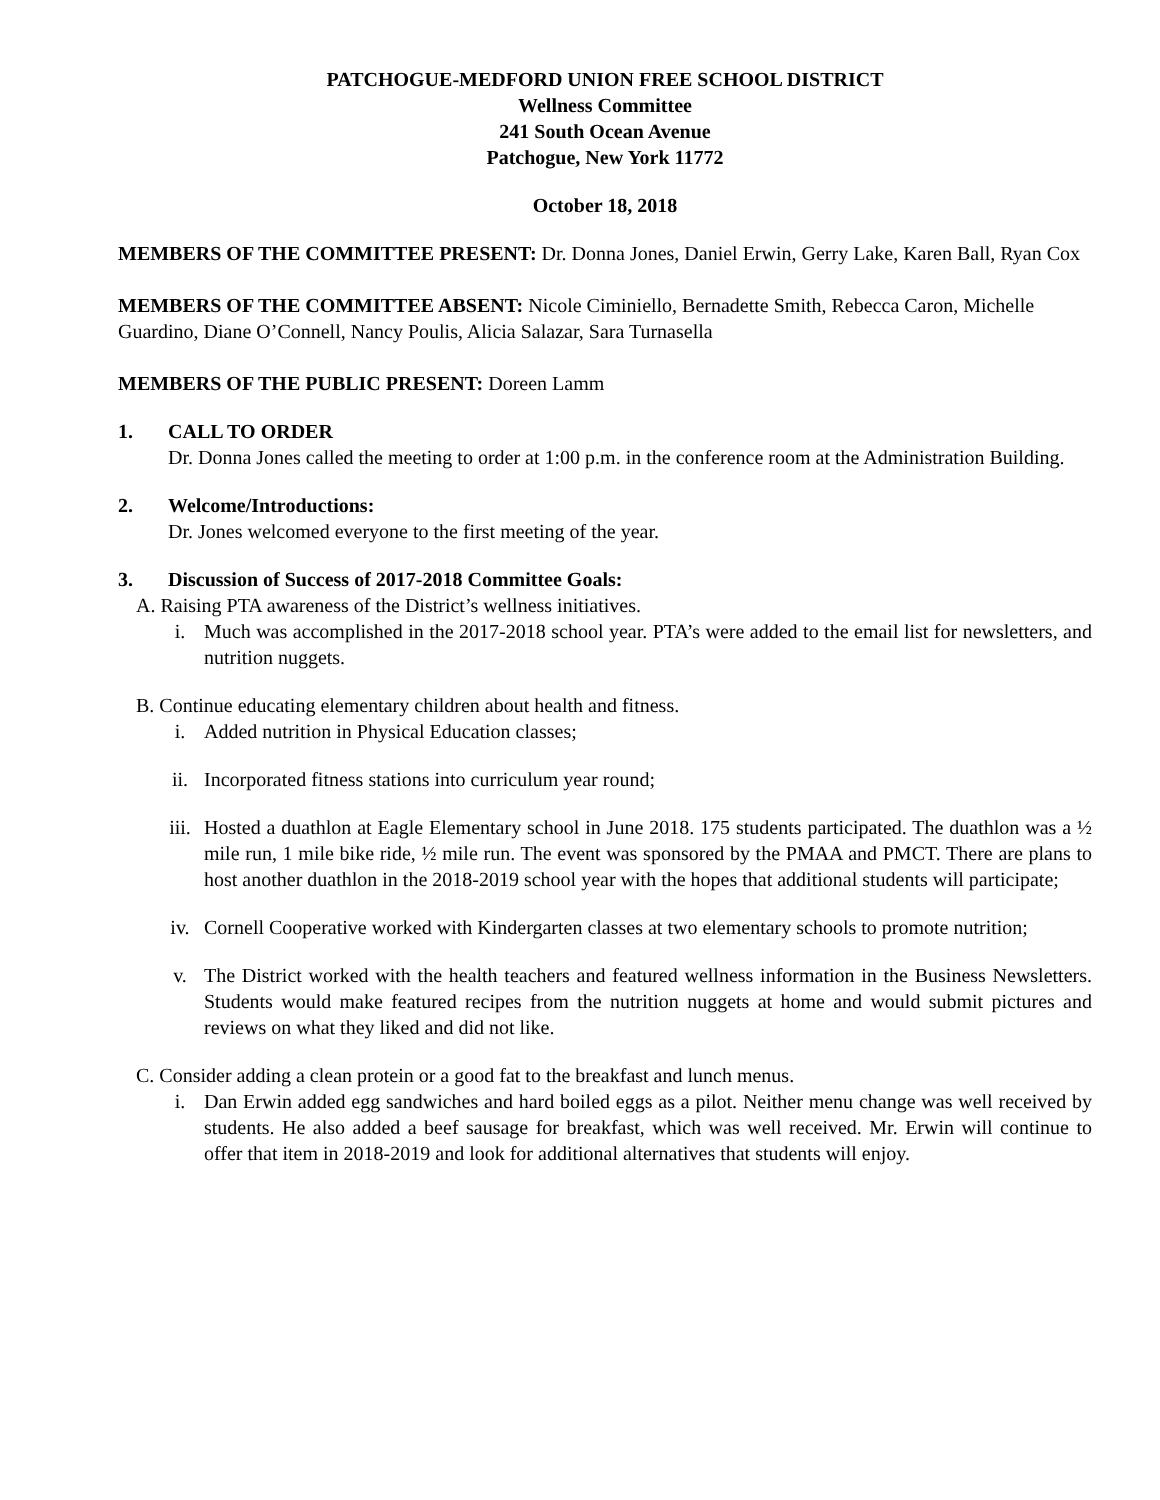PATCHOGUE-MEDFORD UNION FREE SCHOOL DISTRICT
Wellness Committee
241 South Ocean Avenue
Patchogue, New York 11772
October 18, 2018
MEMBERS OF THE COMMITTEE PRESENT: Dr. Donna Jones, Daniel Erwin, Gerry Lake, Karen Ball, Ryan Cox
MEMBERS OF THE COMMITTEE ABSENT: Nicole Ciminiello, Bernadette Smith, Rebecca Caron, Michelle Guardino, Diane O’Connell, Nancy Poulis, Alicia Salazar, Sara Turnasella
MEMBERS OF THE PUBLIC PRESENT: Doreen Lamm
1. CALL TO ORDER
Dr. Donna Jones called the meeting to order at 1:00 p.m. in the conference room at the Administration Building.
2. Welcome/Introductions:
Dr. Jones welcomed everyone to the first meeting of the year.
3. Discussion of Success of 2017-2018 Committee Goals:
A. Raising PTA awareness of the District’s wellness initiatives.
i. Much was accomplished in the 2017-2018 school year. PTA’s were added to the email list for newsletters, and nutrition nuggets.
B. Continue educating elementary children about health and fitness.
i. Added nutrition in Physical Education classes;
ii. Incorporated fitness stations into curriculum year round;
iii. Hosted a duathlon at Eagle Elementary school in June 2018. 175 students participated. The duathlon was a ½ mile run, 1 mile bike ride, ½ mile run. The event was sponsored by the PMAA and PMCT. There are plans to host another duathlon in the 2018-2019 school year with the hopes that additional students will participate;
iv. Cornell Cooperative worked with Kindergarten classes at two elementary schools to promote nutrition;
v. The District worked with the health teachers and featured wellness information in the Business Newsletters. Students would make featured recipes from the nutrition nuggets at home and would submit pictures and reviews on what they liked and did not like.
C. Consider adding a clean protein or a good fat to the breakfast and lunch menus.
i. Dan Erwin added egg sandwiches and hard boiled eggs as a pilot. Neither menu change was well received by students. He also added a beef sausage for breakfast, which was well received. Mr. Erwin will continue to offer that item in 2018-2019 and look for additional alternatives that students will enjoy.